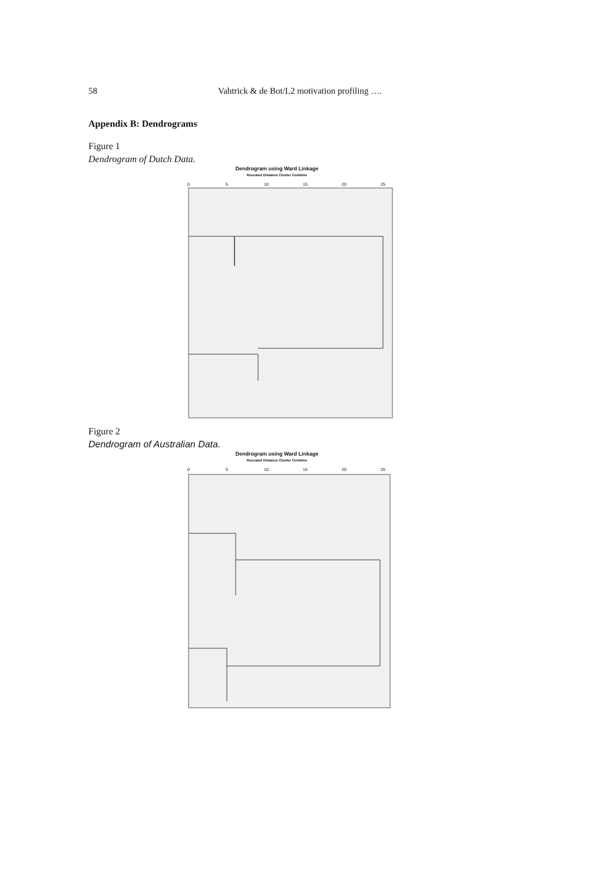58 Vahtrick & de Bot/L2 motivation profiling ….
Appendix B: Dendrograms
Figure 1
Dendrogram of Dutch Data.
Dendrogram using Ward Linkage
Rescaled Distance Cluster Combine
0
5
10
15
20
25
Figure 2
Dendrogram of Australian Data.
Dendrogram using Ward Linkage
Rescaled Distance Cluster Combine
0
5
10
15
20
25